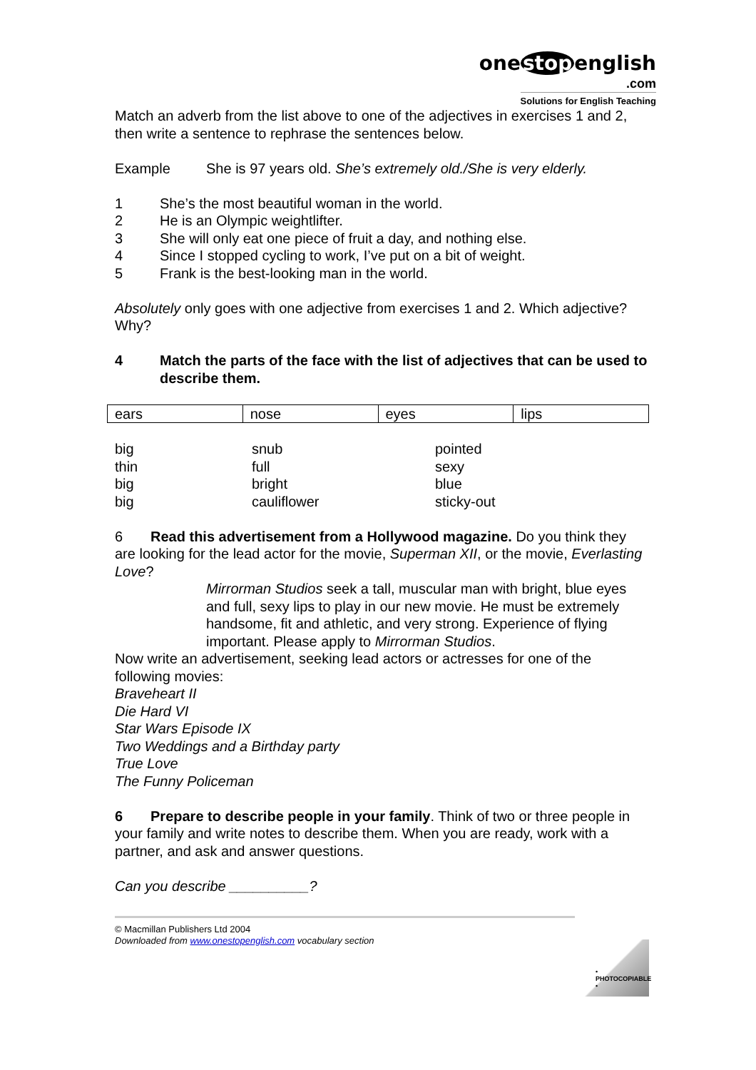one stop english
.com
Solutions for English Teaching
Match an adverb from the list above to one of the adjectives in exercises 1 and 2, then write a sentence to rephrase the sentences below.
Example She is 97 years old. She’s extremely old./She is very elderly.
1 She’s the most beautiful woman in the world.
2 He is an Olympic weightlifter.
3 She will only eat one piece of fruit a day, and nothing else.
4 Since I stopped cycling to work, I’ve put on a bit of weight.
5 Frank is the best-looking man in the world.
Absolutely only goes with one adjective from exercises 1 and 2. Which adjective? Why?
4 Match the parts of the face with the list of adjectives that can be used to describe them.
| ears | nose | eyes | lips |
| big | snub | pointed |
| thin | full | sexy |
| big | bright | blue |
| big | cauliflower | sticky-out |
6 Read this advertisement from a Hollywood magazine. Do you think they are looking for the lead actor for the movie, Superman XII, or the movie, Everlasting Love?
Mirrorman Studios seek a tall, muscular man with bright, blue eyes and full, sexy lips to play in our new movie. He must be extremely handsome, fit and athletic, and very strong. Experience of flying important. Please apply to Mirrorman Studios.
Now write an advertisement, seeking lead actors or actresses for one of the following movies:
Braveheart II
Die Hard VI
Star Wars Episode IX
Two Weddings and a Birthday party
True Love
The Funny Policeman
6 Prepare to describe people in your family. Think of two or three people in your family and write notes to describe them. When you are ready, work with a partner, and ask and answer questions.
Can you describe __________?
© Macmillan Publishers Ltd 2004
Downloaded from www.onestopenglish.com vocabulary section
• PHOTOCOPIABLE •